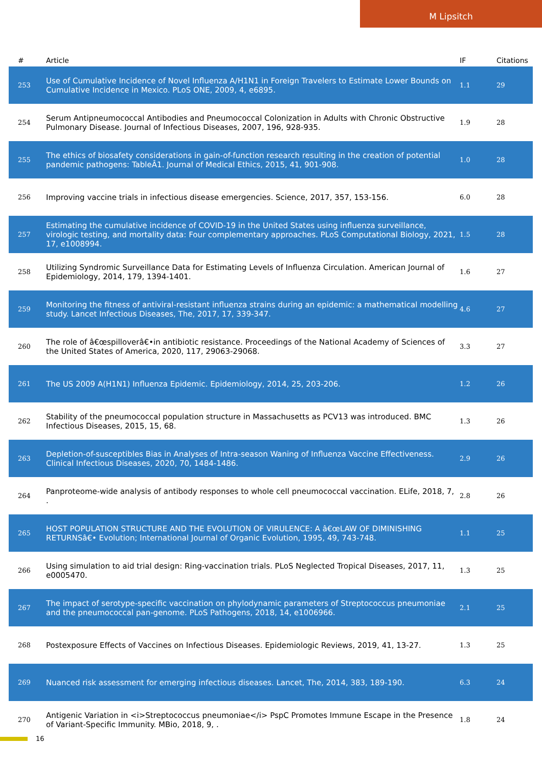M Lipsitch
| # | Article | IF | Citations |
| --- | --- | --- | --- |
| 253 | Use of Cumulative Incidence of Novel Influenza A/H1N1 in Foreign Travelers to Estimate Lower Bounds on Cumulative Incidence in Mexico. PLoS ONE, 2009, 4, e6895. | 1.1 | 29 |
| 254 | Serum Antipneumococcal Antibodies and Pneumococcal Colonization in Adults with Chronic Obstructive Pulmonary Disease. Journal of Infectious Diseases, 2007, 196, 928-935. | 1.9 | 28 |
| 255 | The ethics of biosafety considerations in gain-of-function research resulting in the creation of potential pandemic pathogens: TableÂ1. Journal of Medical Ethics, 2015, 41, 901-908. | 1.0 | 28 |
| 256 | Improving vaccine trials in infectious disease emergencies. Science, 2017, 357, 153-156. | 6.0 | 28 |
| 257 | Estimating the cumulative incidence of COVID-19 in the United States using influenza surveillance, virologic testing, and mortality data: Four complementary approaches. PLoS Computational Biology, 2021, 17, e1008994. | 1.5 | 28 |
| 258 | Utilizing Syndromic Surveillance Data for Estimating Levels of Influenza Circulation. American Journal of Epidemiology, 2014, 179, 1394-1401. | 1.6 | 27 |
| 259 | Monitoring the fitness of antiviral-resistant influenza strains during an epidemic: a mathematical modelling study. Lancet Infectious Diseases, The, 2017, 17, 339-347. | 4.6 | 27 |
| 260 | The role of â€œspilloverâ€•in antibiotic resistance. Proceedings of the National Academy of Sciences of the United States of America, 2020, 117, 29063-29068. | 3.3 | 27 |
| 261 | The US 2009 A(H1N1) Influenza Epidemic. Epidemiology, 2014, 25, 203-206. | 1.2 | 26 |
| 262 | Stability of the pneumococcal population structure in Massachusetts as PCV13 was introduced. BMC Infectious Diseases, 2015, 15, 68. | 1.3 | 26 |
| 263 | Depletion-of-susceptibles Bias in Analyses of Intra-season Waning of Influenza Vaccine Effectiveness. Clinical Infectious Diseases, 2020, 70, 1484-1486. | 2.9 | 26 |
| 264 | Panproteome-wide analysis of antibody responses to whole cell pneumococcal vaccination. ELife, 2018, 7, . | 2.8 | 26 |
| 265 | HOST POPULATION STRUCTURE AND THE EVOLUTION OF VIRULENCE: A â€œLAW OF DIMINISHING RETURNSâ€• Evolution; International Journal of Organic Evolution, 1995, 49, 743-748. | 1.1 | 25 |
| 266 | Using simulation to aid trial design: Ring-vaccination trials. PLoS Neglected Tropical Diseases, 2017, 11, e0005470. | 1.3 | 25 |
| 267 | The impact of serotype-specific vaccination on phylodynamic parameters of Streptococcus pneumoniae and the pneumococcal pan-genome. PLoS Pathogens, 2018, 14, e1006966. | 2.1 | 25 |
| 268 | Postexposure Effects of Vaccines on Infectious Diseases. Epidemiologic Reviews, 2019, 41, 13-27. | 1.3 | 25 |
| 269 | Nuanced risk assessment for emerging infectious diseases. Lancet, The, 2014, 383, 189-190. | 6.3 | 24 |
| 270 | Antigenic Variation in <i>Streptococcus pneumoniae</i> PspC Promotes Immune Escape in the Presence of Variant-Specific Immunity. MBio, 2018, 9, . | 1.8 | 24 |
16